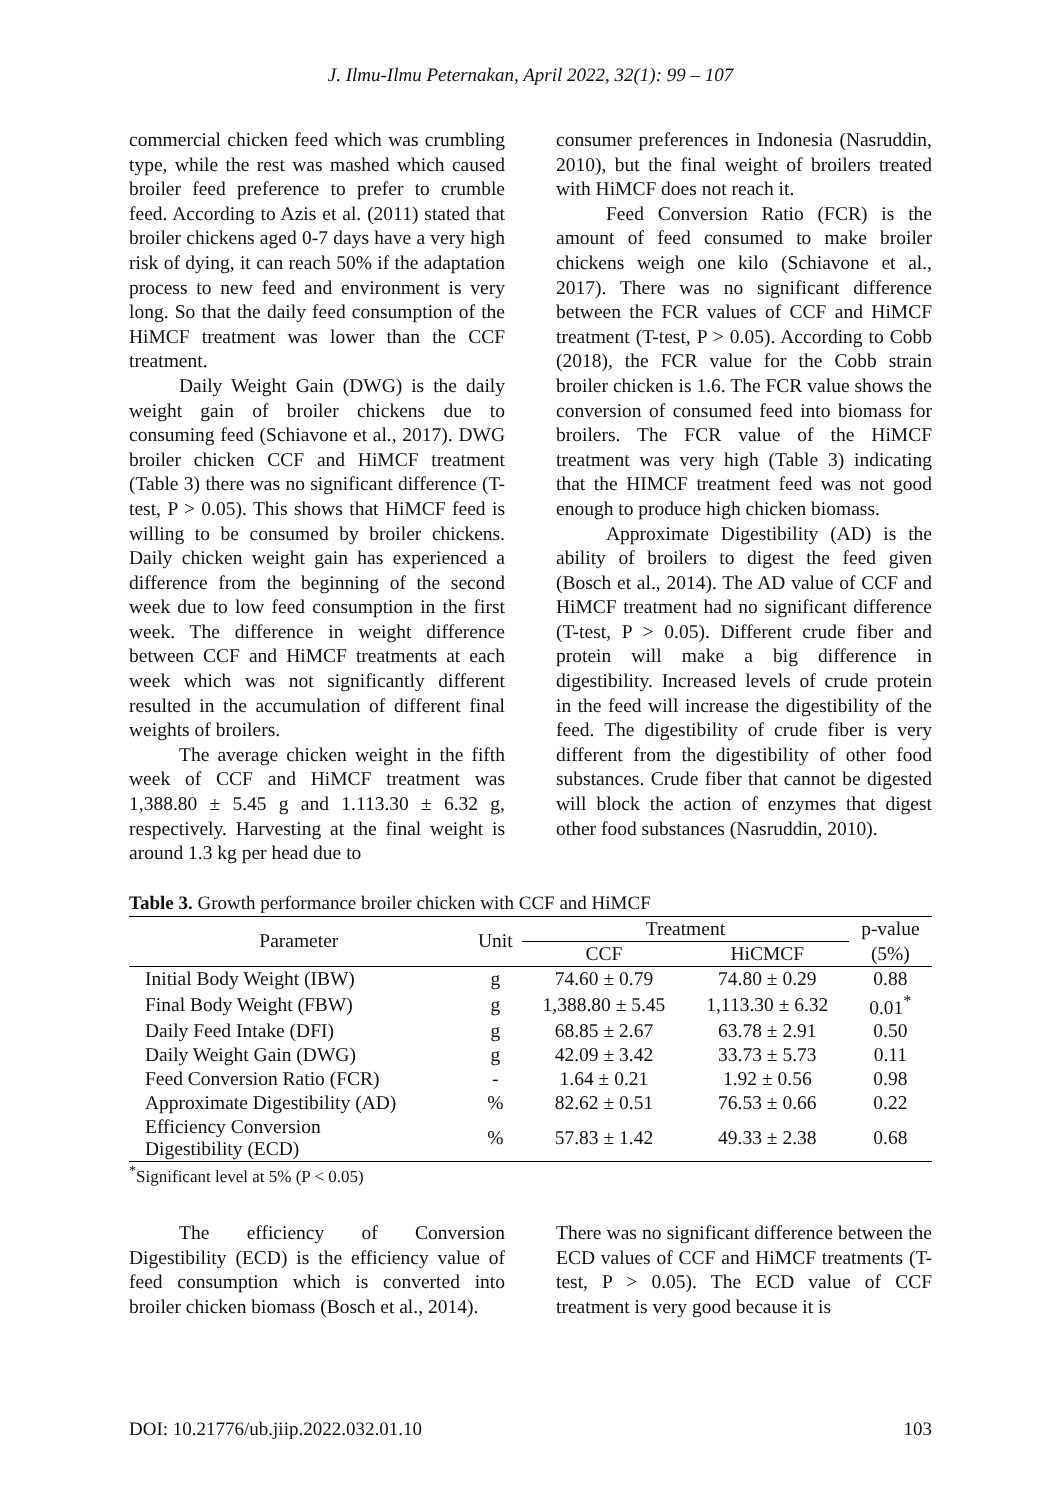J. Ilmu-Ilmu Peternakan, April 2022, 32(1): 99 – 107
commercial chicken feed which was crumbling type, while the rest was mashed which caused broiler feed preference to prefer to crumble feed. According to Azis et al. (2011) stated that broiler chickens aged 0-7 days have a very high risk of dying, it can reach 50% if the adaptation process to new feed and environment is very long. So that the daily feed consumption of the HiMCF treatment was lower than the CCF treatment.
Daily Weight Gain (DWG) is the daily weight gain of broiler chickens due to consuming feed (Schiavone et al., 2017). DWG broiler chicken CCF and HiMCF treatment (Table 3) there was no significant difference (T-test, P > 0.05). This shows that HiMCF feed is willing to be consumed by broiler chickens. Daily chicken weight gain has experienced a difference from the beginning of the second week due to low feed consumption in the first week. The difference in weight difference between CCF and HiMCF treatments at each week which was not significantly different resulted in the accumulation of different final weights of broilers.
The average chicken weight in the fifth week of CCF and HiMCF treatment was 1,388.80 ± 5.45 g and 1.113.30 ± 6.32 g, respectively. Harvesting at the final weight is around 1.3 kg per head due to
consumer preferences in Indonesia (Nasruddin, 2010), but the final weight of broilers treated with HiMCF does not reach it.
Feed Conversion Ratio (FCR) is the amount of feed consumed to make broiler chickens weigh one kilo (Schiavone et al., 2017). There was no significant difference between the FCR values of CCF and HiMCF treatment (T-test, P > 0.05). According to Cobb (2018), the FCR value for the Cobb strain broiler chicken is 1.6. The FCR value shows the conversion of consumed feed into biomass for broilers. The FCR value of the HiMCF treatment was very high (Table 3) indicating that the HIMCF treatment feed was not good enough to produce high chicken biomass.
Approximate Digestibility (AD) is the ability of broilers to digest the feed given (Bosch et al., 2014). The AD value of CCF and HiMCF treatment had no significant difference (T-test, P > 0.05). Different crude fiber and protein will make a big difference in digestibility. Increased levels of crude protein in the feed will increase the digestibility of the feed. The digestibility of crude fiber is very different from the digestibility of other food substances. Crude fiber that cannot be digested will block the action of enzymes that digest other food substances (Nasruddin, 2010).
Table 3. Growth performance broiler chicken with CCF and HiMCF
| Parameter | Unit | Treatment | | p-value |
| --- | --- | --- | --- | --- |
| | | CCF | HiCMCF | (5%) |
| Initial Body Weight (IBW) | g | 74.60 ± 0.79 | 74.80 ± 0.29 | 0.88 |
| Final Body Weight (FBW) | g | 1,388.80 ± 5.45 | 1,113.30 ± 6.32 | 0.01<sup>*</sup> |
| Daily Feed Intake (DFI) | g | 68.85 ± 2.67 | 63.78 ± 2.91 | 0.50 |
| Daily Weight Gain (DWG) | g | 42.09 ± 3.42 | 33.73 ± 5.73 | 0.11 |
| Feed Conversion Ratio (FCR) | - | 1.64 ± 0.21 | 1.92 ± 0.56 | 0.98 |
| Approximate Digestibility (AD) | % | 82.62 ± 0.51 | 76.53 ± 0.66 | 0.22 |
| Efficiency Conversion Digestibility (ECD) | % | 57.83 ± 1.42 | 49.33 ± 2.38 | 0.68 |
<sup>*</sup> Significant level at 5% (P < 0.05)
The efficiency of Conversion Digestibility (ECD) is the efficiency value of feed consumption which is converted into broiler chicken biomass (Bosch et al., 2014).
There was no significant difference between the ECD values of CCF and HiMCF treatments (T-test, P > 0.05). The ECD value of CCF treatment is very good because it is
DOI: 10.21776/ub.jiip.2022.032.01.10 103